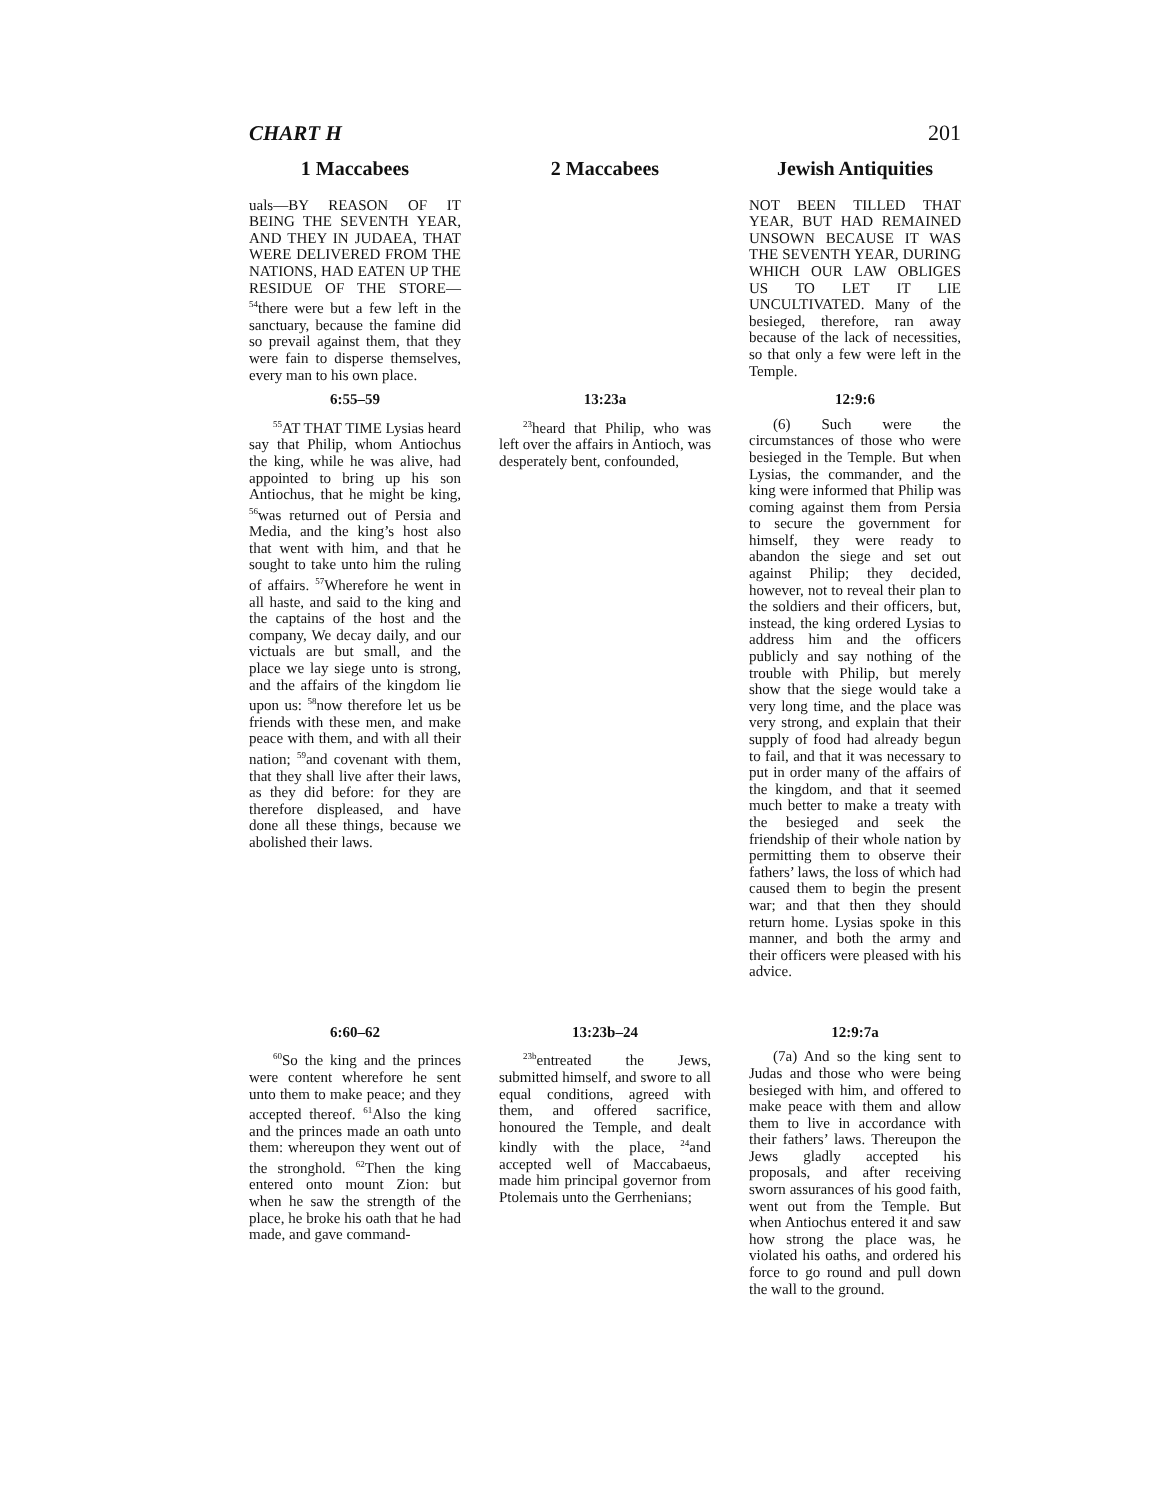CHART H 201
| 1 Maccabees | | 2 Maccabees | | Jewish Antiquities |
| --- | --- | --- | --- | --- |
| uals—BY REASON OF IT BEING THE SEVENTH YEAR, AND THEY IN JUDAEA, THAT WERE DELIVERED FROM THE NATIONS, HAD EATEN UP THE RESIDUE OF THE STORE—<sup>54</sup>there were but a few left in the sanctuary, because the famine did so prevail against them, that they were fain to disperse themselves, every man to his own place. | | | | NOT BEEN TILLED THAT YEAR, BUT HAD REMAINED UNSOWN BECAUSE IT WAS THE SEVENTH YEAR, DURING WHICH OUR LAW OBLIGES US TO LET IT LIE UNCULTIVATED. Many of the besieged, therefore, ran away because of the lack of necessities, so that only a few were left in the Temple. |
| 6:55–59 | | 13:23a | | 12:9:6 |
| <sup>55</sup> AT THAT TIME Lysias heard say that Philip, whom Antiochus the king, while he was alive, had appointed to bring up his son Antiochus, that he might be king, <sup>56</sup>was returned out of Persia and Media, and the king’s host also that went with him, and that he sought to take unto him the ruling of affairs. <sup>57</sup>Wherefore he went in all haste, and said to the king and the captains of the host and the company, We decay daily, and our victuals are but small, and the place we lay siege unto is strong, and the affairs of the kingdom lie upon us: <sup>58</sup>now therefore let us be friends with these men, and make peace with them, and with all their nation; <sup>59</sup>and covenant with them, that they shall live after their laws, as they did before: for they are therefore displeased, and have done all these things, because we abolished their laws. | | <sup>23</sup> heard that Philip, who was left over the affairs in Antioch, was desperately bent, confounded, | | (6) Such were the circumstances of those who were besieged in the Temple. But when Lysias, the commander, and the king were informed that Philip was coming against them from Persia to secure the government for himself, they were ready to abandon the siege and set out against Philip; they decided, however, not to reveal their plan to the soldiers and their officers, but, instead, the king ordered Lysias to address him and the officers publicly and say nothing of the trouble with Philip, but merely show that the siege would take a very long time, and the place was very strong, and explain that their supply of food had already begun to fail, and that it was necessary to put in order many of the affairs of the kingdom, and that it seemed much better to make a treaty with the besieged and seek the friendship of their whole nation by permitting them to observe their fathers’ laws, the loss of which had caused them to begin the present war; and that then they should return home. Lysias spoke in this manner, and both the army and their officers were pleased with his advice. |
| 6:60–62 | | 13:23b–24 | | 12:9:7a |
| <sup>60</sup> So the king and the princes were content wherefore he sent unto them to make peace; and they accepted thereof. <sup>61</sup>Also the king and the princes made an oath unto them: whereupon they went out of the stronghold. <sup>62</sup>Then the king entered onto mount Zion: but when he saw the strength of the place, he broke his oath that he had made, and gave command- | | <sup>23b</sup>entreated the Jews, submitted himself, and swore to all equal conditions, agreed with them, and offered sacrifice, honoured the Temple, and dealt kindly with the place, <sup>24</sup>and accepted well of Maccabaeus, made him principal governor from Ptolemais unto the Gerrhenians; | | (7a) And so the king sent to Judas and those who were being besieged with him, and offered to make peace with them and allow them to live in accordance with their fathers’ laws. Thereupon the Jews gladly accepted his proposals, and after receiving sworn assurances of his good faith, went out from the Temple. But when Antiochus entered it and saw how strong the place was, he violated his oaths, and ordered his force to go round and pull down the wall to the ground. |